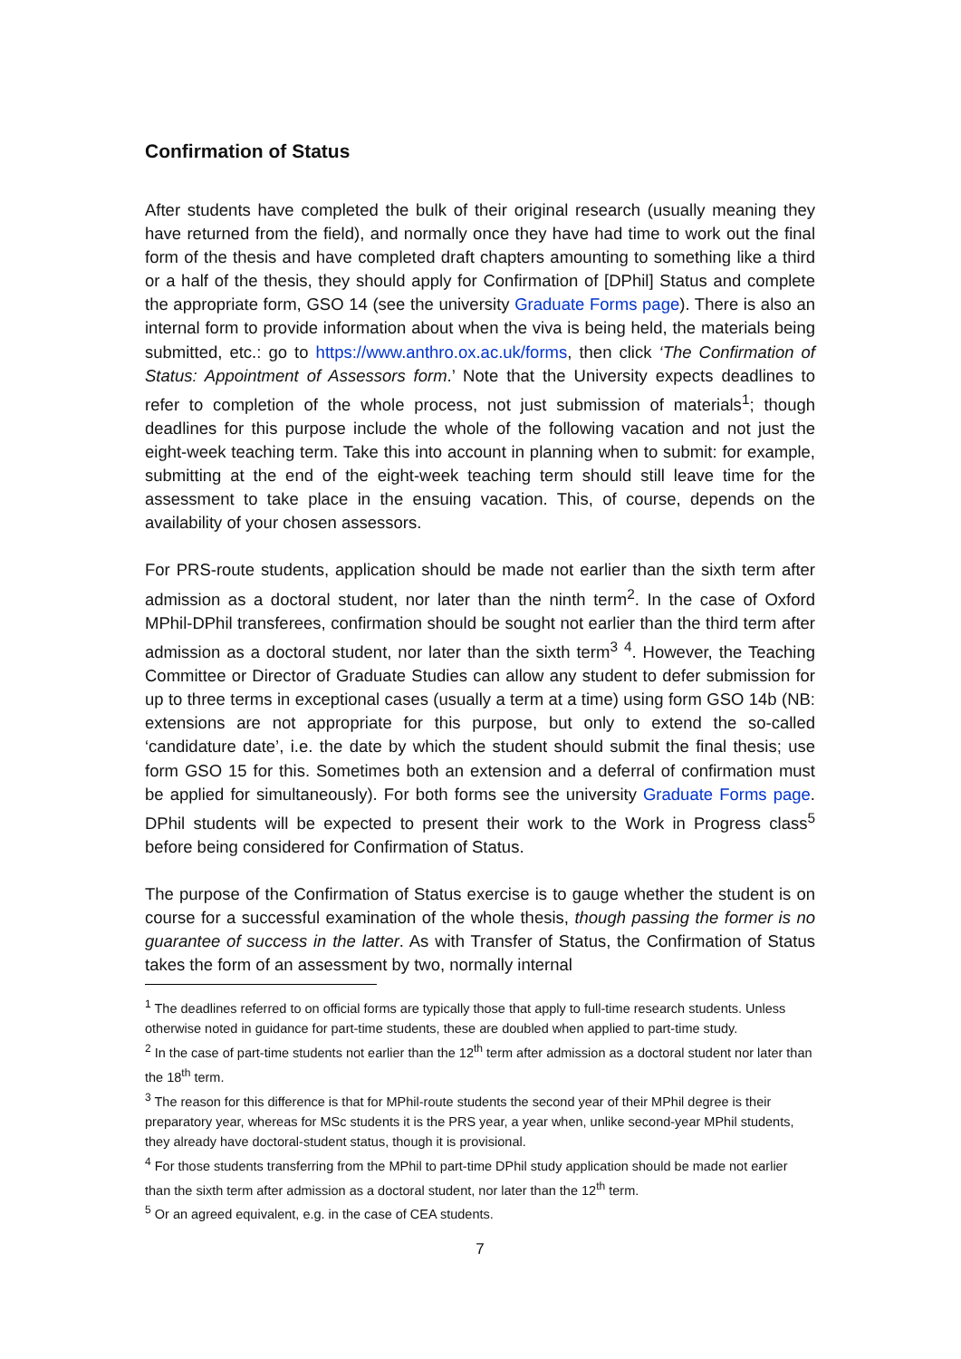Confirmation of Status
After students have completed the bulk of their original research (usually meaning they have returned from the field), and normally once they have had time to work out the final form of the thesis and have completed draft chapters amounting to something like a third or a half of the thesis, they should apply for Confirmation of [DPhil] Status and complete the appropriate form, GSO 14 (see the university Graduate Forms page). There is also an internal form to provide information about when the viva is being held, the materials being submitted, etc.: go to https://www.anthro.ox.ac.uk/forms, then click ‘The Confirmation of Status: Appointment of Assessors form.’ Note that the University expects deadlines to refer to completion of the whole process, not just submission of materials<sup>1</sup>; though deadlines for this purpose include the whole of the following vacation and not just the eight-week teaching term. Take this into account in planning when to submit: for example, submitting at the end of the eight-week teaching term should still leave time for the assessment to take place in the ensuing vacation. This, of course, depends on the availability of your chosen assessors.
For PRS-route students, application should be made not earlier than the sixth term after admission as a doctoral student, nor later than the ninth term<sup>2</sup>. In the case of Oxford MPhil-DPhil transferees, confirmation should be sought not earlier than the third term after admission as a doctoral student, nor later than the sixth term<sup>3</sup> <sup>4</sup>. However, the Teaching Committee or Director of Graduate Studies can allow any student to defer submission for up to three terms in exceptional cases (usually a term at a time) using form GSO 14b (NB: extensions are not appropriate for this purpose, but only to extend the so-called ‘candidature date’, i.e. the date by which the student should submit the final thesis; use form GSO 15 for this. Sometimes both an extension and a deferral of confirmation must be applied for simultaneously). For both forms see the university Graduate Forms page. DPhil students will be expected to present their work to the Work in Progress class<sup>5</sup> before being considered for Confirmation of Status.
The purpose of the Confirmation of Status exercise is to gauge whether the student is on course for a successful examination of the whole thesis, though passing the former is no guarantee of success in the latter. As with Transfer of Status, the Confirmation of Status takes the form of an assessment by two, normally internal
<sup>1</sup> The deadlines referred to on official forms are typically those that apply to full-time research students. Unless otherwise noted in guidance for part-time students, these are doubled when applied to part-time study.
<sup>2</sup> In the case of part-time students not earlier than the 12<sup>th</sup> term after admission as a doctoral student nor later than the 18<sup>th</sup> term.
<sup>3</sup> The reason for this difference is that for MPhil-route students the second year of their MPhil degree is their preparatory year, whereas for MSc students it is the PRS year, a year when, unlike second-year MPhil students, they already have doctoral-student status, though it is provisional.
<sup>4</sup> For those students transferring from the MPhil to part-time DPhil study application should be made not earlier than the sixth term after admission as a doctoral student, nor later than the 12<sup>th</sup> term.
<sup>5</sup> Or an agreed equivalent, e.g. in the case of CEA students.
7